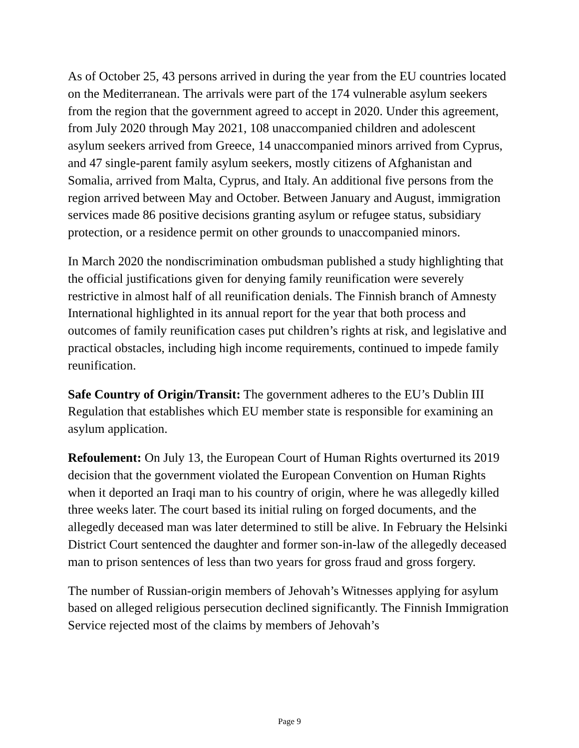As of October 25, 43 persons arrived in during the year from the EU countries located on the Mediterranean. The arrivals were part of the 174 vulnerable asylum seekers from the region that the government agreed to accept in 2020. Under this agreement, from July 2020 through May 2021, 108 unaccompanied children and adolescent asylum seekers arrived from Greece, 14 unaccompanied minors arrived from Cyprus, and 47 single-parent family asylum seekers, mostly citizens of Afghanistan and Somalia, arrived from Malta, Cyprus, and Italy. An additional five persons from the region arrived between May and October. Between January and August, immigration services made 86 positive decisions granting asylum or refugee status, subsidiary protection, or a residence permit on other grounds to unaccompanied minors.
In March 2020 the nondiscrimination ombudsman published a study highlighting that the official justifications given for denying family reunification were severely restrictive in almost half of all reunification denials. The Finnish branch of Amnesty International highlighted in its annual report for the year that both process and outcomes of family reunification cases put children’s rights at risk, and legislative and practical obstacles, including high income requirements, continued to impede family reunification.
Safe Country of Origin/Transit: The government adheres to the EU’s Dublin III Regulation that establishes which EU member state is responsible for examining an asylum application.
Refoulement: On July 13, the European Court of Human Rights overturned its 2019 decision that the government violated the European Convention on Human Rights when it deported an Iraqi man to his country of origin, where he was allegedly killed three weeks later. The court based its initial ruling on forged documents, and the allegedly deceased man was later determined to still be alive. In February the Helsinki District Court sentenced the daughter and former son-in-law of the allegedly deceased man to prison sentences of less than two years for gross fraud and gross forgery.
The number of Russian-origin members of Jehovah’s Witnesses applying for asylum based on alleged religious persecution declined significantly. The Finnish Immigration Service rejected most of the claims by members of Jehovah’s
Page 9